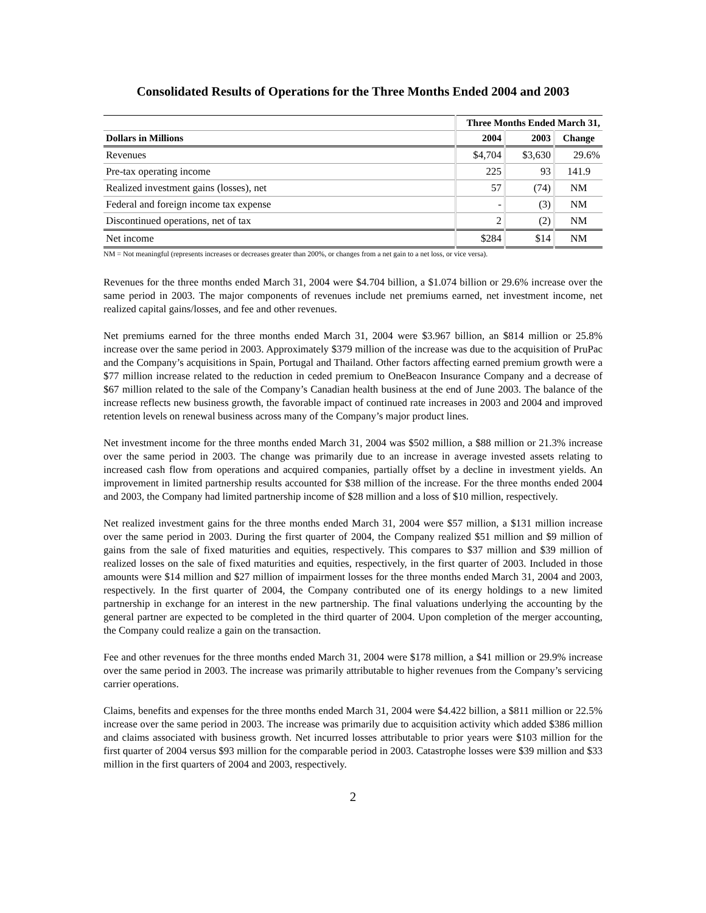Consolidated Results of Operations for the Three Months Ended 2004 and 2003
| | Three Months Ended March 31, | | |
| --- | --- | --- | --- |
| Dollars in Millions | 2004 | 2003 | Change |
| Revenues | $4,704 | $3,630 | 29.6% |
| Pre-tax operating income | 225 | 93 | 141.9 |
| Realized investment gains (losses), net | 57 | (74) | NM |
| Federal and foreign income tax expense | - | (3) | NM |
| Discontinued operations, net of tax | 2 | (2) | NM |
| Net income | $284 | $14 | NM |
NM = Not meaningful (represents increases or decreases greater than 200%, or changes from a net gain to a net loss, or vice versa).
Revenues for the three months ended March 31, 2004 were $4.704 billion, a $1.074 billion or 29.6% increase over the same period in 2003. The major components of revenues include net premiums earned, net investment income, net realized capital gains/losses, and fee and other revenues.
Net premiums earned for the three months ended March 31, 2004 were $3.967 billion, an $814 million or 25.8% increase over the same period in 2003. Approximately $379 million of the increase was due to the acquisition of PruPac and the Company’s acquisitions in Spain, Portugal and Thailand. Other factors affecting earned premium growth were a $77 million increase related to the reduction in ceded premium to OneBeacon Insurance Company and a decrease of $67 million related to the sale of the Company’s Canadian health business at the end of June 2003. The balance of the increase reflects new business growth, the favorable impact of continued rate increases in 2003 and 2004 and improved retention levels on renewal business across many of the Company’s major product lines.
Net investment income for the three months ended March 31, 2004 was $502 million, a $88 million or 21.3% increase over the same period in 2003. The change was primarily due to an increase in average invested assets relating to increased cash flow from operations and acquired companies, partially offset by a decline in investment yields. An improvement in limited partnership results accounted for $38 million of the increase. For the three months ended 2004 and 2003, the Company had limited partnership income of $28 million and a loss of $10 million, respectively.
Net realized investment gains for the three months ended March 31, 2004 were $57 million, a $131 million increase over the same period in 2003. During the first quarter of 2004, the Company realized $51 million and $9 million of gains from the sale of fixed maturities and equities, respectively. This compares to $37 million and $39 million of realized losses on the sale of fixed maturities and equities, respectively, in the first quarter of 2003. Included in those amounts were $14 million and $27 million of impairment losses for the three months ended March 31, 2004 and 2003, respectively. In the first quarter of 2004, the Company contributed one of its energy holdings to a new limited partnership in exchange for an interest in the new partnership. The final valuations underlying the accounting by the general partner are expected to be completed in the third quarter of 2004. Upon completion of the merger accounting, the Company could realize a gain on the transaction.
Fee and other revenues for the three months ended March 31, 2004 were $178 million, a $41 million or 29.9% increase over the same period in 2003. The increase was primarily attributable to higher revenues from the Company’s servicing carrier operations.
Claims, benefits and expenses for the three months ended March 31, 2004 were $4.422 billion, a $811 million or 22.5% increase over the same period in 2003. The increase was primarily due to acquisition activity which added $386 million and claims associated with business growth. Net incurred losses attributable to prior years were $103 million for the first quarter of 2004 versus $93 million for the comparable period in 2003. Catastrophe losses were $39 million and $33 million in the first quarters of 2004 and 2003, respectively.
2